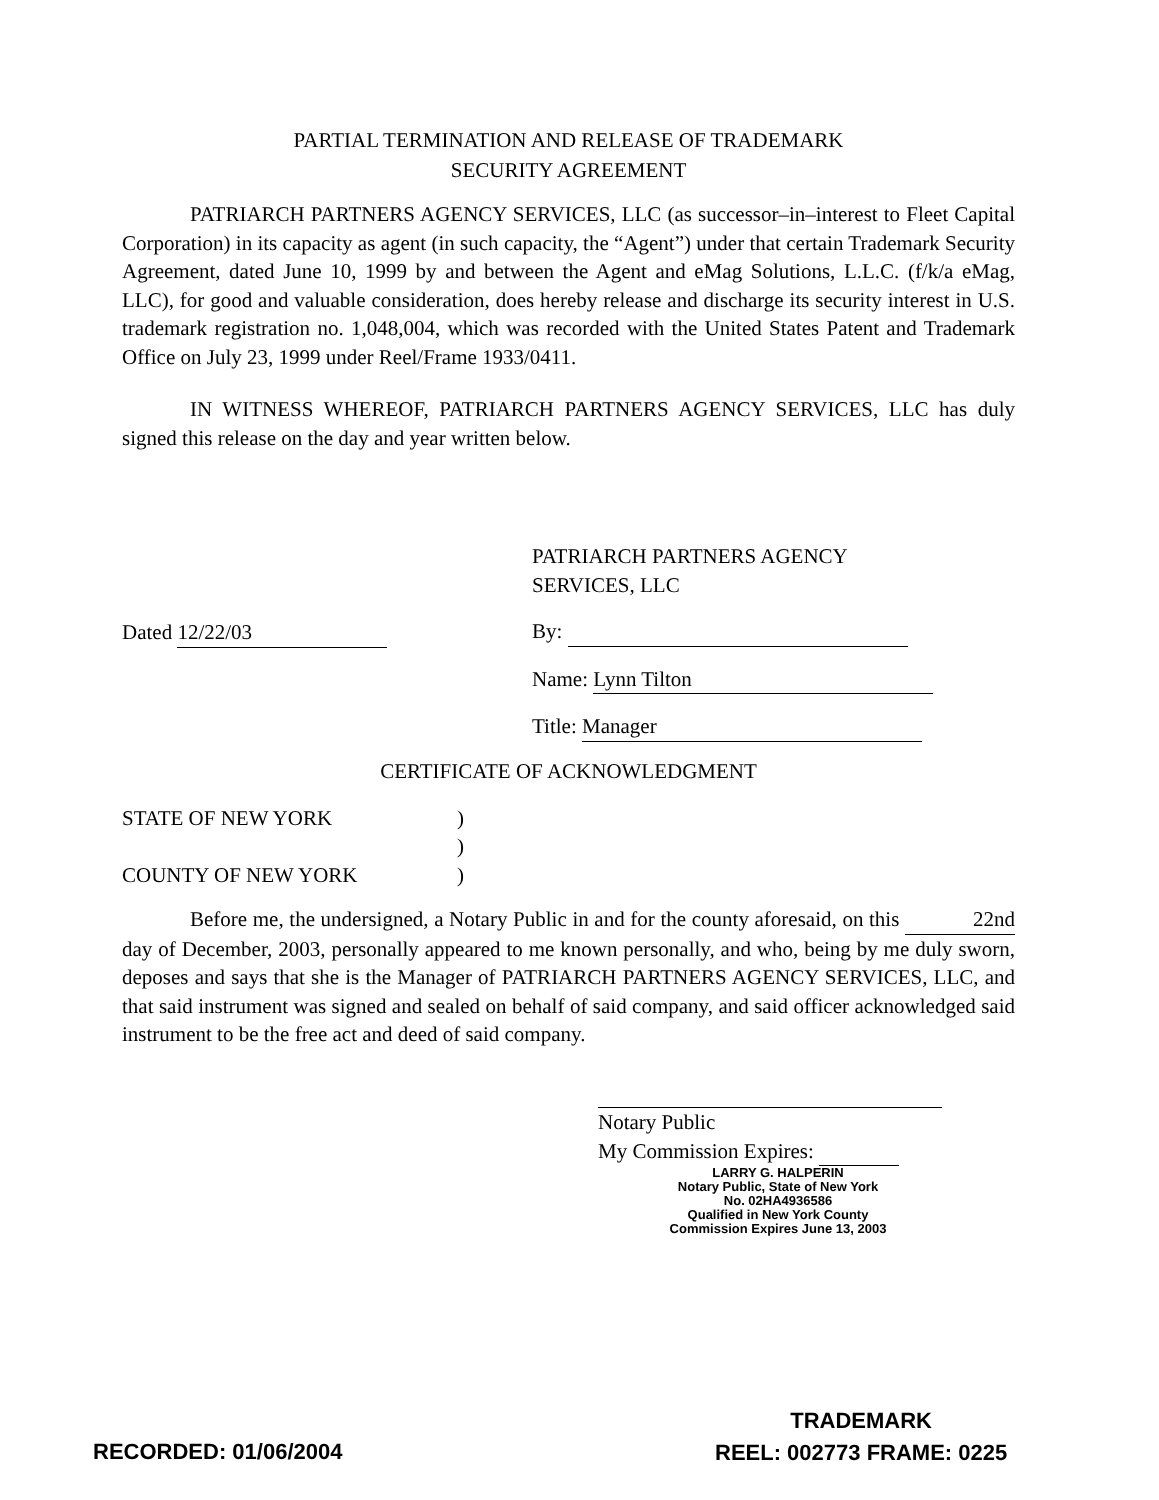PARTIAL TERMINATION AND RELEASE OF TRADEMARK
SECURITY AGREEMENT
PATRIARCH PARTNERS AGENCY SERVICES, LLC (as successor–in–interest to Fleet Capital Corporation) in its capacity as agent (in such capacity, the “Agent”) under that certain Trademark Security Agreement, dated June 10, 1999 by and between the Agent and eMag Solutions, L.L.C. (f/k/a eMag, LLC), for good and valuable consideration, does hereby release and discharge its security interest in U.S. trademark registration no. 1,048,004, which was recorded with the United States Patent and Trademark Office on July 23, 1999 under Reel/Frame 1933/0411.
IN WITNESS WHEREOF, PATRIARCH PARTNERS AGENCY SERVICES, LLC has duly signed this release on the day and year written below.
Dated 12/22/03
PATRIARCH PARTNERS AGENCY
SERVICES, LLC
By:
Name: Lynn Tilton
Title: Manager
CERTIFICATE OF ACKNOWLEDGMENT
STATE OF NEW YORK
COUNTY OF NEW YORK
)
)
)
Before me, the undersigned, a Notary Public in and for the county aforesaid, on this 22nd day of December, 2003, personally appeared to me known personally, and who, being by me duly sworn, deposes and says that she is the Manager of PATRIARCH PARTNERS AGENCY SERVICES, LLC, and that said instrument was signed and sealed on behalf of said company, and said officer acknowledged said instrument to be the free act and deed of said company.
Notary Public
My Commission Expires:
LARRY G. HALPERIN
Notary Public, State of New York
No. 02HA4936586
Qualified in New York County
Commission Expires June 13, 2003
RECORDED: 01/06/2004
TRADEMARK
REEL: 002773 FRAME: 0225